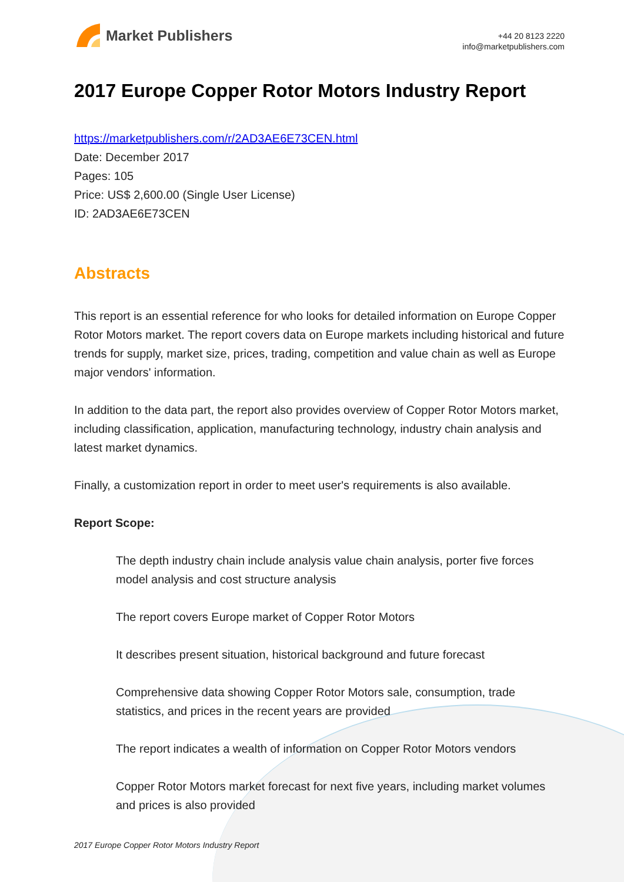Market Publishers
+44 20 8123 2220
info@marketpublishers.com
2017 Europe Copper Rotor Motors Industry Report
https://marketpublishers.com/r/2AD3AE6E73CEN.html
Date: December 2017
Pages: 105
Price: US$ 2,600.00 (Single User License)
ID: 2AD3AE6E73CEN
Abstracts
This report is an essential reference for who looks for detailed information on Europe Copper Rotor Motors market. The report covers data on Europe markets including historical and future trends for supply, market size, prices, trading, competition and value chain as well as Europe major vendors' information.
In addition to the data part, the report also provides overview of Copper Rotor Motors market, including classification, application, manufacturing technology, industry chain analysis and latest market dynamics.
Finally, a customization report in order to meet user's requirements is also available.
Report Scope:
The depth industry chain include analysis value chain analysis, porter five forces model analysis and cost structure analysis
The report covers Europe market of Copper Rotor Motors
It describes present situation, historical background and future forecast
Comprehensive data showing Copper Rotor Motors sale, consumption, trade statistics, and prices in the recent years are provided
The report indicates a wealth of information on Copper Rotor Motors vendors
Copper Rotor Motors market forecast for next five years, including market volumes and prices is also provided
2017 Europe Copper Rotor Motors Industry Report